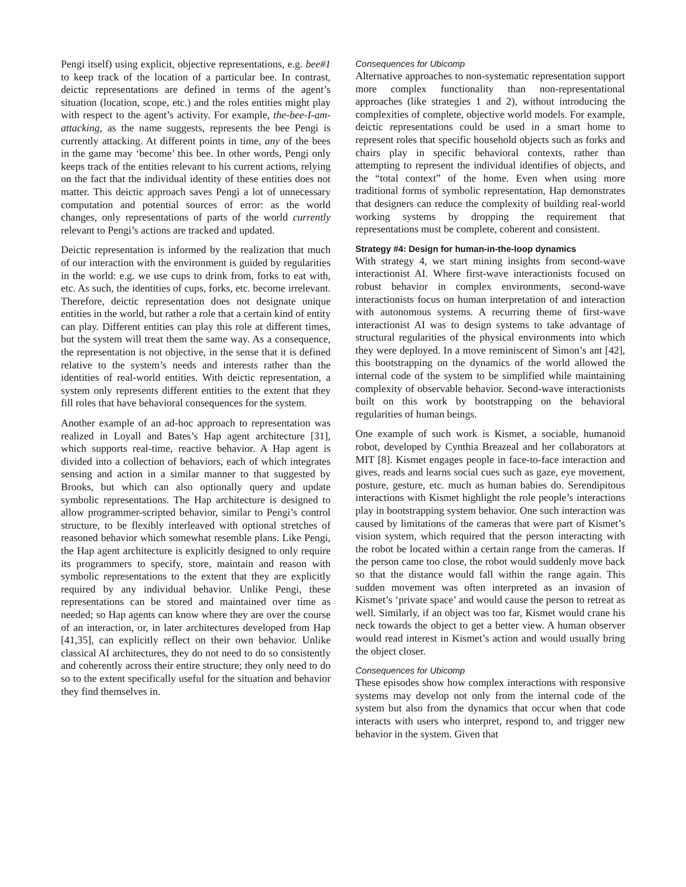Pengi itself) using explicit, objective representations, e.g. bee#1 to keep track of the location of a particular bee. In contrast, deictic representations are defined in terms of the agent’s situation (location, scope, etc.) and the roles entities might play with respect to the agent’s activity. For example, the-bee-I-am-attacking, as the name suggests, represents the bee Pengi is currently attacking. At different points in time, any of the bees in the game may ‘become’ this bee. In other words, Pengi only keeps track of the entities relevant to his current actions, relying on the fact that the individual identity of these entities does not matter. This deictic approach saves Pengi a lot of unnecessary computation and potential sources of error: as the world changes, only representations of parts of the world currently relevant to Pengi’s actions are tracked and updated.
Deictic representation is informed by the realization that much of our interaction with the environment is guided by regularities in the world: e.g. we use cups to drink from, forks to eat with, etc. As such, the identities of cups, forks, etc. become irrelevant. Therefore, deictic representation does not designate unique entities in the world, but rather a role that a certain kind of entity can play. Different entities can play this role at different times, but the system will treat them the same way. As a consequence, the representation is not objective, in the sense that it is defined relative to the system’s needs and interests rather than the identities of real-world entities. With deictic representation, a system only represents different entities to the extent that they fill roles that have behavioral consequences for the system.
Another example of an ad-hoc approach to representation was realized in Loyall and Bates’s Hap agent architecture [31], which supports real-time, reactive behavior. A Hap agent is divided into a collection of behaviors, each of which integrates sensing and action in a similar manner to that suggested by Brooks, but which can also optionally query and update symbolic representations. The Hap architecture is designed to allow programmer-scripted behavior, similar to Pengi’s control structure, to be flexibly interleaved with optional stretches of reasoned behavior which somewhat resemble plans. Like Pengi, the Hap agent architecture is explicitly designed to only require its programmers to specify, store, maintain and reason with symbolic representations to the extent that they are explicitly required by any individual behavior. Unlike Pengi, these representations can be stored and maintained over time as needed; so Hap agents can know where they are over the course of an interaction, or, in later architectures developed from Hap [41,35], can explicitly reflect on their own behavior. Unlike classical AI architectures, they do not need to do so consistently and coherently across their entire structure; they only need to do so to the extent specifically useful for the situation and behavior they find themselves in.
Consequences for Ubicomp
Alternative approaches to non-systematic representation support more complex functionality than non-representational approaches (like strategies 1 and 2), without introducing the complexities of complete, objective world models. For example, deictic representations could be used in a smart home to represent roles that specific household objects such as forks and chairs play in specific behavioral contexts, rather than attempting to represent the individual identifies of objects, and the “total context” of the home. Even when using more traditional forms of symbolic representation, Hap demonstrates that designers can reduce the complexity of building real-world working systems by dropping the requirement that representations must be complete, coherent and consistent.
Strategy #4: Design for human-in-the-loop dynamics
With strategy 4, we start mining insights from second-wave interactionist AI. Where first-wave interactionists focused on robust behavior in complex environments, second-wave interactionists focus on human interpretation of and interaction with autonomous systems. A recurring theme of first-wave interactionist AI was to design systems to take advantage of structural regularities of the physical environments into which they were deployed. In a move reminiscent of Simon’s ant [42], this bootstrapping on the dynamics of the world allowed the internal code of the system to be simplified while maintaining complexity of observable behavior. Second-wave interactionists built on this work by bootstrapping on the behavioral regularities of human beings.
One example of such work is Kismet, a sociable, humanoid robot, developed by Cynthia Breazeal and her collaborators at MIT [8]. Kismet engages people in face-to-face interaction and gives, reads and learns social cues such as gaze, eye movement, posture, gesture, etc. much as human babies do. Serendipitous interactions with Kismet highlight the role people’s interactions play in bootstrapping system behavior. One such interaction was caused by limitations of the cameras that were part of Kismet’s vision system, which required that the person interacting with the robot be located within a certain range from the cameras. If the person came too close, the robot would suddenly move back so that the distance would fall within the range again. This sudden movement was often interpreted as an invasion of Kismet’s ‘private space’ and would cause the person to retreat as well. Similarly, if an object was too far, Kismet would crane his neck towards the object to get a better view. A human observer would read interest in Kismet’s action and would usually bring the object closer.
Consequences for Ubicomp
These episodes show how complex interactions with responsive systems may develop not only from the internal code of the system but also from the dynamics that occur when that code interacts with users who interpret, respond to, and trigger new behavior in the system. Given that